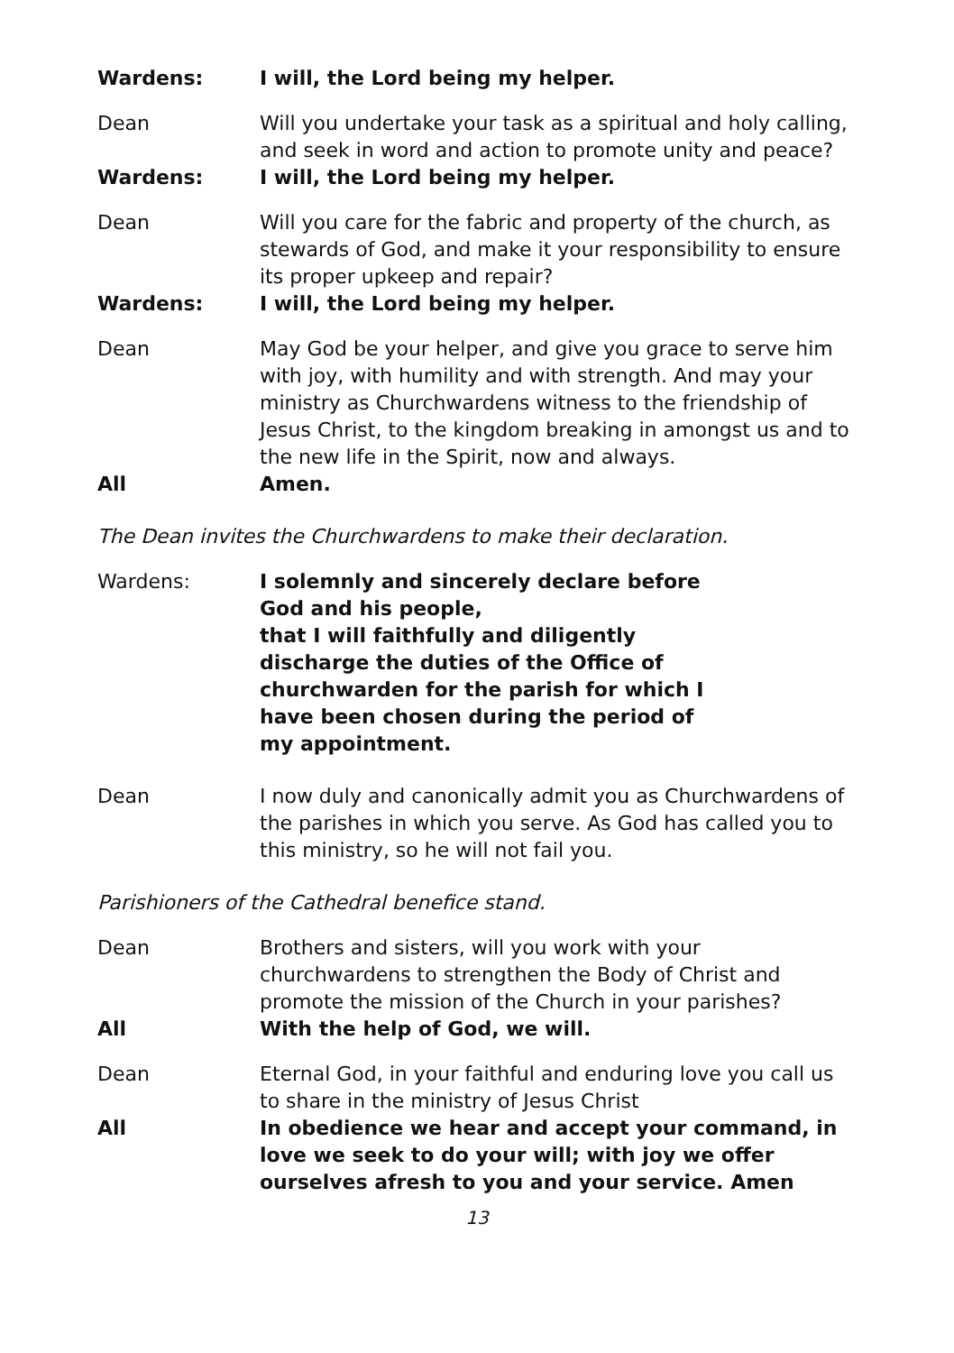Wardens: I will, the Lord being my helper.
Dean Will you undertake your task as a spiritual and holy calling, and seek in word and action to promote unity and peace?
Wardens: I will, the Lord being my helper.
Dean Will you care for the fabric and property of the church, as stewards of God, and make it your responsibility to ensure its proper upkeep and repair?
Wardens: I will, the Lord being my helper.
Dean May God be your helper, and give you grace to serve him with joy, with humility and with strength. And may your ministry as Churchwardens witness to the friendship of Jesus Christ, to the kingdom breaking in amongst us and to the new life in the Spirit, now and always.
All Amen.
The Dean invites the Churchwardens to make their declaration.
Wardens: I solemnly and sincerely declare before God and his people,
that I will faithfully and diligently discharge the duties of the Office of churchwarden for the parish for which I have been chosen during the period of my appointment.
Dean I now duly and canonically admit you as Churchwardens of the parishes in which you serve. As God has called you to this ministry, so he will not fail you.
Parishioners of the Cathedral benefice stand.
Dean Brothers and sisters, will you work with your churchwardens to strengthen the Body of Christ and promote the mission of the Church in your parishes?
All With the help of God, we will.
Dean Eternal God, in your faithful and enduring love you call us to share in the ministry of Jesus Christ
All In obedience we hear and accept your command, in love we seek to do your will; with joy we offer ourselves afresh to you and your service. Amen
13